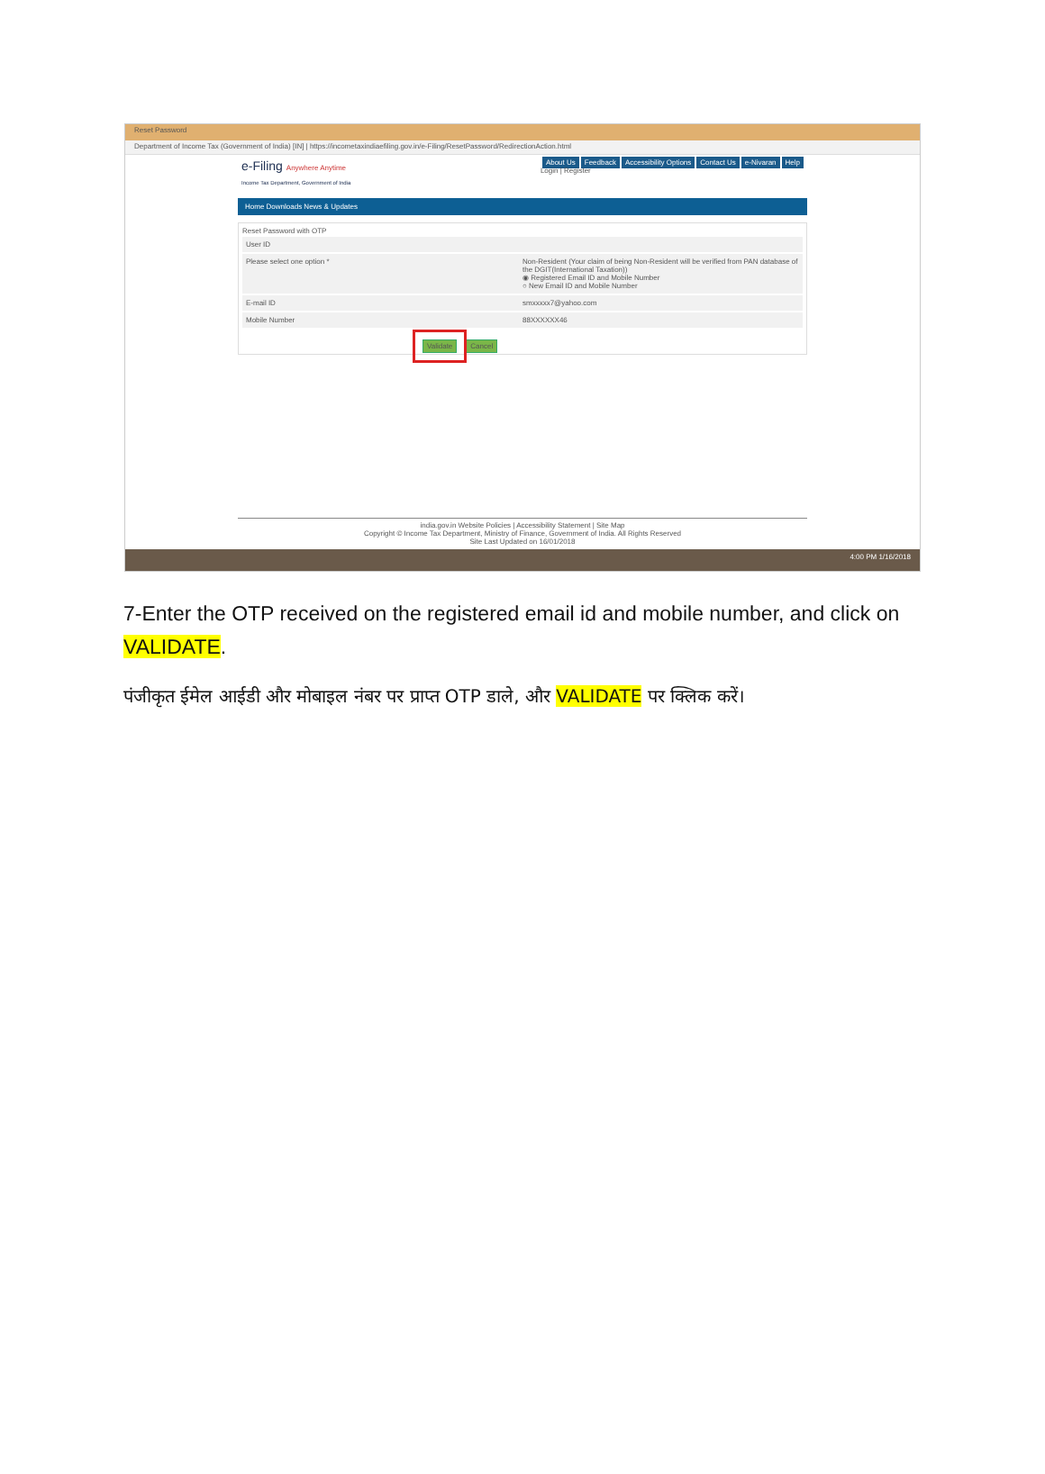Reset Password
Department of Income Tax (Government of India) [IN] | https://incometaxindiaefiling.gov.in/e-Filing/ResetPassword/RedirectionAction.html
e-Filing Anywhere Anytime
Income Tax Department, Government of India
About Us Feedback Accessibility Options Contact Us e-Nivaran Help
Login | Register
Home Downloads News & Updates
Reset Password with OTP
User ID
Please select one option * Non-Resident (Your claim of being Non-Resident will be verified from PAN database of the DGIT(International Taxation))
◉ Registered Email ID and Mobile Number
○ New Email ID and Mobile Number
E-mail ID smxxxxx7@yahoo.com
Mobile Number 88XXXXXX46
Validate Cancel
india.gov.in Website Policies | Accessibility Statement | Site Map
Copyright © Income Tax Department, Ministry of Finance, Government of India. All Rights Reserved
Site Last Updated on 16/01/2018
4:00 PM 1/16/2018
7-Enter the OTP received on the registered email id and mobile number, and click on VALIDATE.
पंजीकृत ईमेल आईडी और मोबाइल नंबर पर प्राप्त OTP डाले, और VALIDATE पर क्लिक करें।